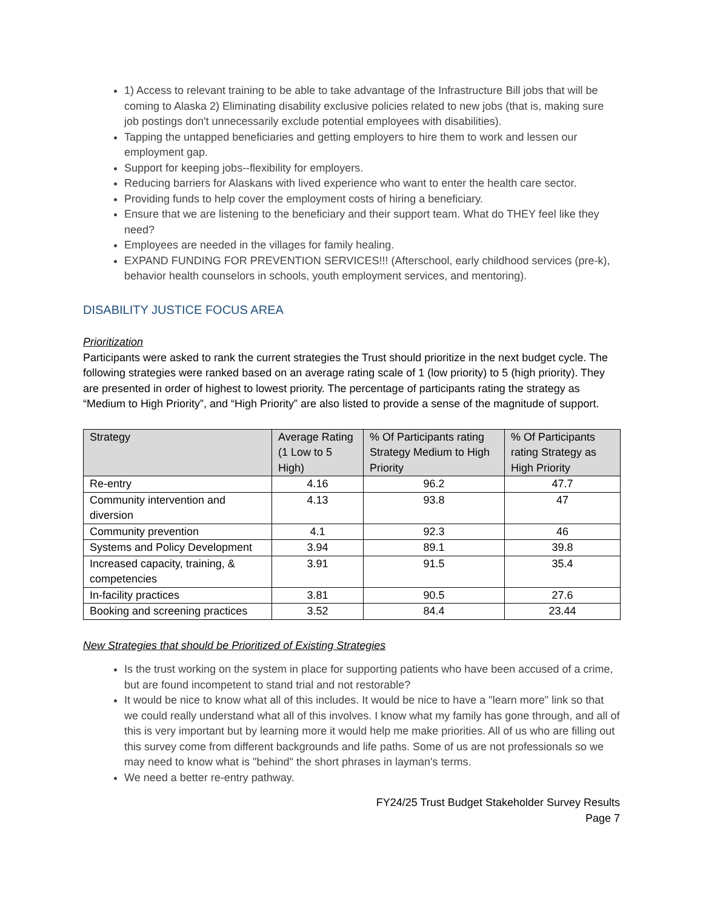1) Access to relevant training to be able to take advantage of the Infrastructure Bill jobs that will be coming to Alaska 2) Eliminating disability exclusive policies related to new jobs (that is, making sure job postings don't unnecessarily exclude potential employees with disabilities).
Tapping the untapped beneficiaries and getting employers to hire them to work and lessen our employment gap.
Support for keeping jobs--flexibility for employers.
Reducing barriers for Alaskans with lived experience who want to enter the health care sector.
Providing funds to help cover the employment costs of hiring a beneficiary.
Ensure that we are listening to the beneficiary and their support team. What do THEY feel like they need?
Employees are needed in the villages for family healing.
EXPAND FUNDING FOR PREVENTION SERVICES!!! (Afterschool, early childhood services (pre-k), behavior health counselors in schools, youth employment services, and mentoring).
DISABILITY JUSTICE FOCUS AREA
Prioritization
Participants were asked to rank the current strategies the Trust should prioritize in the next budget cycle. The following strategies were ranked based on an average rating scale of 1 (low priority) to 5 (high priority). They are presented in order of highest to lowest priority. The percentage of participants rating the strategy as “Medium to High Priority”, and “High Priority” are also listed to provide a sense of the magnitude of support.
| Strategy | Average Rating (1 Low to 5 High) | % Of Participants rating Strategy Medium to High Priority | % Of Participants rating Strategy as High Priority |
| --- | --- | --- | --- |
| Re-entry | 4.16 | 96.2 | 47.7 |
| Community intervention and diversion | 4.13 | 93.8 | 47 |
| Community prevention | 4.1 | 92.3 | 46 |
| Systems and Policy Development | 3.94 | 89.1 | 39.8 |
| Increased capacity, training, & competencies | 3.91 | 91.5 | 35.4 |
| In-facility practices | 3.81 | 90.5 | 27.6 |
| Booking and screening practices | 3.52 | 84.4 | 23.44 |
New Strategies that should be Prioritized of Existing Strategies
Is the trust working on the system in place for supporting patients who have been accused of a crime, but are found incompetent to stand trial and not restorable?
It would be nice to know what all of this includes. It would be nice to have a "learn more" link so that we could really understand what all of this involves. I know what my family has gone through, and all of this is very important but by learning more it would help me make priorities. All of us who are filling out this survey come from different backgrounds and life paths. Some of us are not professionals so we may need to know what is "behind" the short phrases in layman's terms.
We need a better re-entry pathway.
FY24/25 Trust Budget Stakeholder Survey Results
Page 7